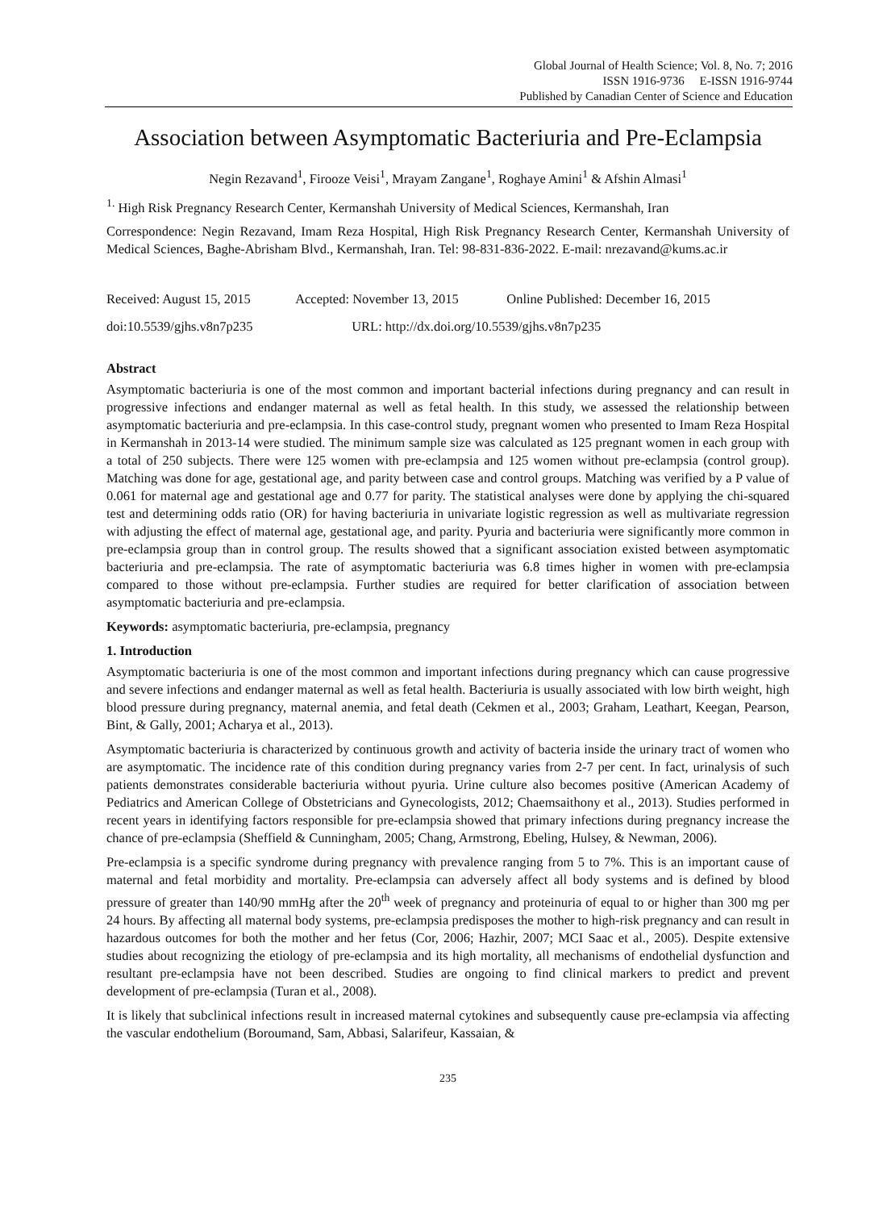Global Journal of Health Science; Vol. 8, No. 7; 2016
ISSN 1916-9736 E-ISSN 1916-9744
Published by Canadian Center of Science and Education
Association between Asymptomatic Bacteriuria and Pre-Eclampsia
Negin Rezavand<sup>1</sup>, Firooze Veisi<sup>1</sup>, Mrayam Zangane<sup>1</sup>, Roghaye Amini<sup>1</sup> & Afshin Almasi<sup>1</sup>
<sup>1.</sup> High Risk Pregnancy Research Center, Kermanshah University of Medical Sciences, Kermanshah, Iran
Correspondence: Negin Rezavand, Imam Reza Hospital, High Risk Pregnancy Research Center, Kermanshah University of Medical Sciences, Baghe-Abrisham Blvd., Kermanshah, Iran. Tel: 98-831-836-2022. E-mail: nrezavand@kums.ac.ir
Received: August 15, 2015 Accepted: November 13, 2015 Online Published: December 16, 2015
doi:10.5539/gjhs.v8n7p235 URL: http://dx.doi.org/10.5539/gjhs.v8n7p235
Abstract
Asymptomatic bacteriuria is one of the most common and important bacterial infections during pregnancy and can result in progressive infections and endanger maternal as well as fetal health. In this study, we assessed the relationship between asymptomatic bacteriuria and pre-eclampsia. In this case-control study, pregnant women who presented to Imam Reza Hospital in Kermanshah in 2013-14 were studied. The minimum sample size was calculated as 125 pregnant women in each group with a total of 250 subjects. There were 125 women with pre-eclampsia and 125 women without pre-eclampsia (control group). Matching was done for age, gestational age, and parity between case and control groups. Matching was verified by a P value of 0.061 for maternal age and gestational age and 0.77 for parity. The statistical analyses were done by applying the chi-squared test and determining odds ratio (OR) for having bacteriuria in univariate logistic regression as well as multivariate regression with adjusting the effect of maternal age, gestational age, and parity. Pyuria and bacteriuria were significantly more common in pre-eclampsia group than in control group. The results showed that a significant association existed between asymptomatic bacteriuria and pre-eclampsia. The rate of asymptomatic bacteriuria was 6.8 times higher in women with pre-eclampsia compared to those without pre-eclampsia. Further studies are required for better clarification of association between asymptomatic bacteriuria and pre-eclampsia.
Keywords: asymptomatic bacteriuria, pre-eclampsia, pregnancy
1. Introduction
Asymptomatic bacteriuria is one of the most common and important infections during pregnancy which can cause progressive and severe infections and endanger maternal as well as fetal health. Bacteriuria is usually associated with low birth weight, high blood pressure during pregnancy, maternal anemia, and fetal death (Cekmen et al., 2003; Graham, Leathart, Keegan, Pearson, Bint, & Gally, 2001; Acharya et al., 2013).
Asymptomatic bacteriuria is characterized by continuous growth and activity of bacteria inside the urinary tract of women who are asymptomatic. The incidence rate of this condition during pregnancy varies from 2-7 per cent. In fact, urinalysis of such patients demonstrates considerable bacteriuria without pyuria. Urine culture also becomes positive (American Academy of Pediatrics and American College of Obstetricians and Gynecologists, 2012; Chaemsaithony et al., 2013). Studies performed in recent years in identifying factors responsible for pre-eclampsia showed that primary infections during pregnancy increase the chance of pre-eclampsia (Sheffield & Cunningham, 2005; Chang, Armstrong, Ebeling, Hulsey, & Newman, 2006).
Pre-eclampsia is a specific syndrome during pregnancy with prevalence ranging from 5 to 7%. This is an important cause of maternal and fetal morbidity and mortality. Pre-eclampsia can adversely affect all body systems and is defined by blood pressure of greater than 140/90 mmHg after the 20<sup>th</sup> week of pregnancy and proteinuria of equal to or higher than 300 mg per 24 hours. By affecting all maternal body systems, pre-eclampsia predisposes the mother to high-risk pregnancy and can result in hazardous outcomes for both the mother and her fetus (Cor, 2006; Hazhir, 2007; MCI Saac et al., 2005). Despite extensive studies about recognizing the etiology of pre-eclampsia and its high mortality, all mechanisms of endothelial dysfunction and resultant pre-eclampsia have not been described. Studies are ongoing to find clinical markers to predict and prevent development of pre-eclampsia (Turan et al., 2008).
It is likely that subclinical infections result in increased maternal cytokines and subsequently cause pre-eclampsia via affecting the vascular endothelium (Boroumand, Sam, Abbasi, Salarifeur, Kassaian, &
235